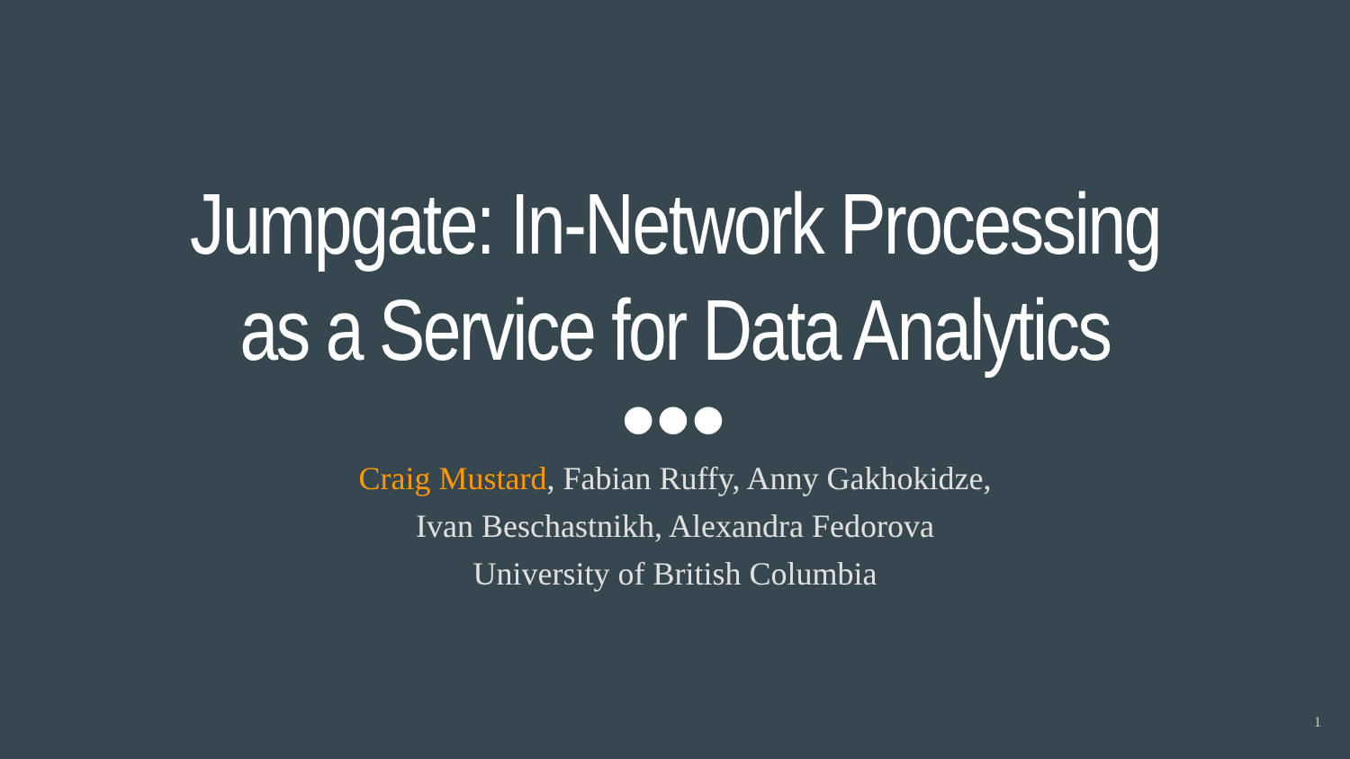Jumpgate: In-Network Processing
as a Service for Data Analytics
●●●
Craig Mustard, Fabian Ruffy, Anny Gakhokidze,
Ivan Beschastnikh, Alexandra Fedorova
University of British Columbia
1